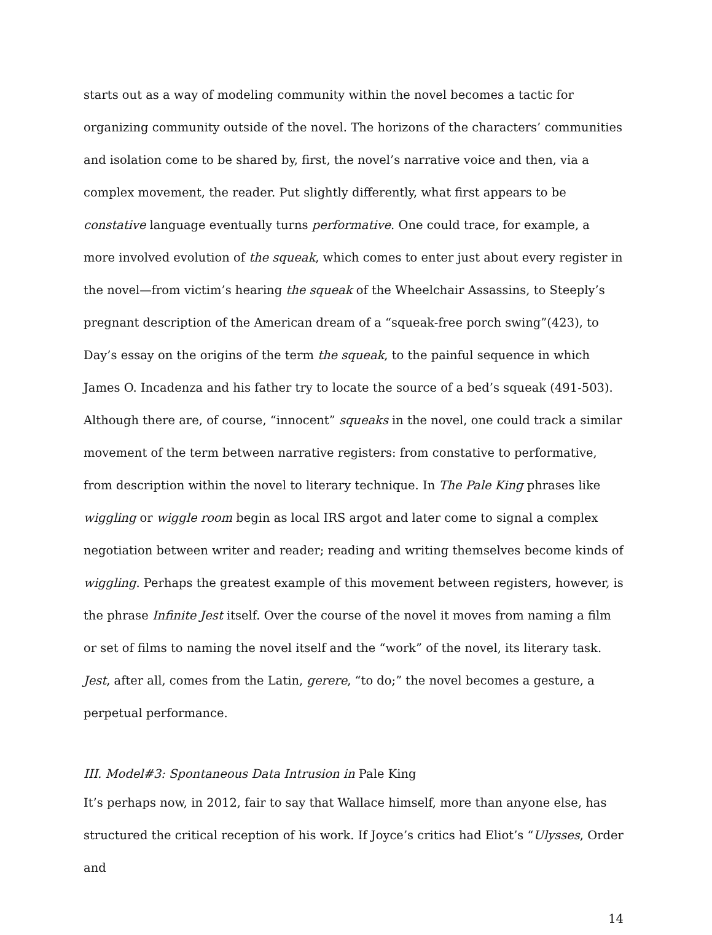starts out as a way of modeling community within the novel becomes a tactic for organizing community outside of the novel. The horizons of the characters’ communities and isolation come to be shared by, first, the novel’s narrative voice and then, via a complex movement, the reader. Put slightly differently, what first appears to be constative language eventually turns performative. One could trace, for example, a more involved evolution of the squeak, which comes to enter just about every register in the novel—from victim’s hearing the squeak of the Wheelchair Assassins, to Steeply’s pregnant description of the American dream of a “squeak-free porch swing”(423), to Day’s essay on the origins of the term the squeak, to the painful sequence in which James O. Incadenza and his father try to locate the source of a bed’s squeak (491-503). Although there are, of course, “innocent” squeaks in the novel, one could track a similar movement of the term between narrative registers: from constative to performative, from description within the novel to literary technique. In The Pale King phrases like wiggling or wiggle room begin as local IRS argot and later come to signal a complex negotiation between writer and reader; reading and writing themselves become kinds of wiggling. Perhaps the greatest example of this movement between registers, however, is the phrase Infinite Jest itself. Over the course of the novel it moves from naming a film or set of films to naming the novel itself and the “work” of the novel, its literary task. Jest, after all, comes from the Latin, gerere, “to do;” the novel becomes a gesture, a perpetual performance.
III. Model#3: Spontaneous Data Intrusion in Pale King
It’s perhaps now, in 2012, fair to say that Wallace himself, more than anyone else, has structured the critical reception of his work. If Joyce’s critics had Eliot’s “Ulysses, Order and
14